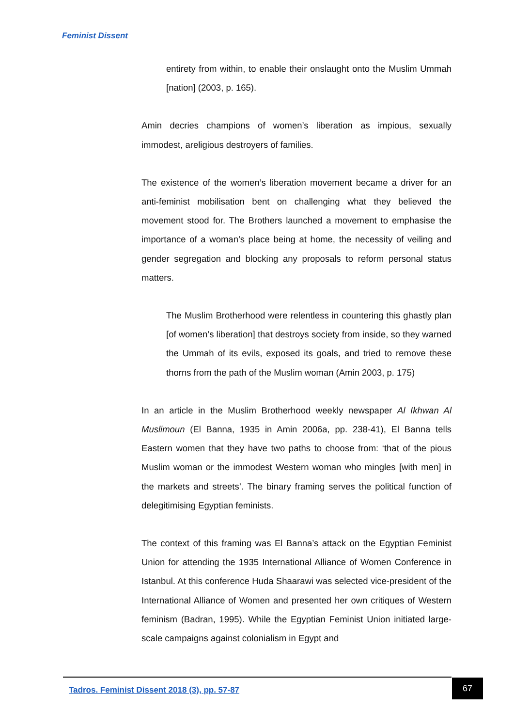Feminist Dissent
entirety from within, to enable their onslaught onto the Muslim Ummah [nation] (2003, p. 165).
Amin decries champions of women’s liberation as impious, sexually immodest, areligious destroyers of families.
The existence of the women’s liberation movement became a driver for an anti-feminist mobilisation bent on challenging what they believed the movement stood for. The Brothers launched a movement to emphasise the importance of a woman’s place being at home, the necessity of veiling and gender segregation and blocking any proposals to reform personal status matters.
The Muslim Brotherhood were relentless in countering this ghastly plan [of women’s liberation] that destroys society from inside, so they warned the Ummah of its evils, exposed its goals, and tried to remove these thorns from the path of the Muslim woman (Amin 2003, p. 175)
In an article in the Muslim Brotherhood weekly newspaper Al Ikhwan Al Muslimoun (El Banna, 1935 in Amin 2006a, pp. 238-41), El Banna tells Eastern women that they have two paths to choose from: ‘that of the pious Muslim woman or the immodest Western woman who mingles [with men] in the markets and streets’. The binary framing serves the political function of delegitimising Egyptian feminists.
The context of this framing was El Banna’s attack on the Egyptian Feminist Union for attending the 1935 International Alliance of Women Conference in Istanbul. At this conference Huda Shaarawi was selected vice-president of the International Alliance of Women and presented her own critiques of Western feminism (Badran, 1995). While the Egyptian Feminist Union initiated large-scale campaigns against colonialism in Egypt and
Tadros. Feminist Dissent 2018 (3), pp. 57-87
67